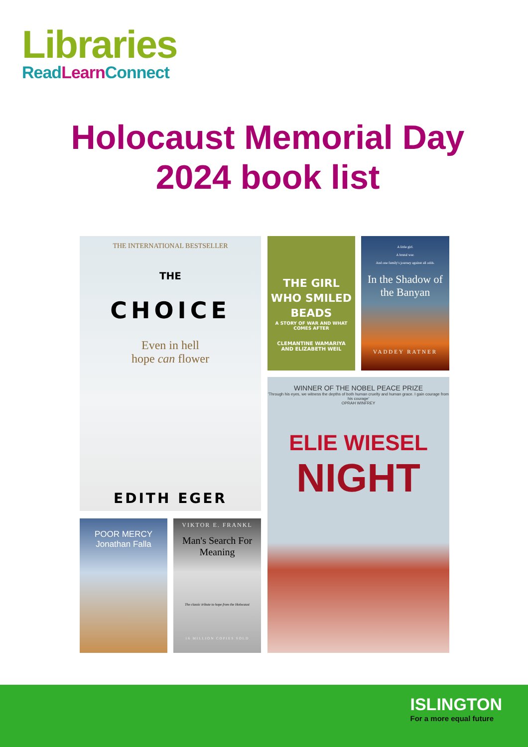Libraries
Read Learn Connect
Holocaust Memorial Day
2024 book list
THE INTERNATIONAL BESTSELLER
THE
CHOICE
Even in hell
hope can flower
EDITH EGER
THE GIRL WHO SMILED BEADS
A STORY OF WAR AND WHAT COMES AFTER
CLEMANTINE WAMARIYA
AND ELIZABETH WEIL
A little girl.
A brutal war.
And one family's journey against all odds.
In the Shadow of the Banyan
VADDEY RATNER
WINNER OF THE NOBEL PEACE PRIZE
'Through his eyes, we witness the depths of both human cruelty and human grace. I gain courage from his courage'
OPRAH WINFREY
ELIE WIESEL
NIGHT
POOR MERCY
Jonathan Falla
VIKTOR E. FRANKL
Man's Search For Meaning
The classic tribute to hope from the Holocaust
16 MILLION COPIES SOLD
ISLINGTON
For a more equal future